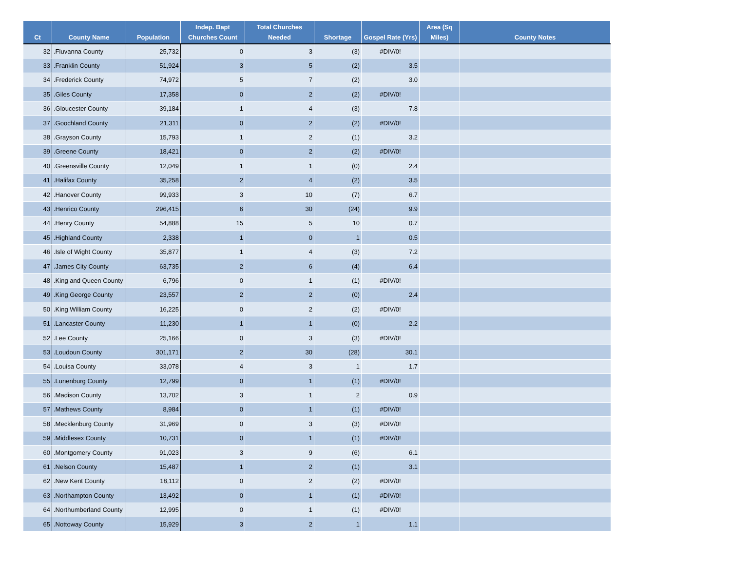| Ct | County Name | Population | Indep. Bapt Churches Count | Total Churches Needed | Shortage | Gospel Rate (Yrs) | Area (Sq Miles) | County Notes |
| --- | --- | --- | --- | --- | --- | --- | --- | --- |
| 32 | .Fluvanna County | 25,732 | 0 | 3 | (3) | #DIV/0! | | |
| 33 | .Franklin County | 51,924 | 3 | 5 | (2) | 3.5 | | |
| 34 | .Frederick County | 74,972 | 5 | 7 | (2) | 3.0 | | |
| 35 | .Giles County | 17,358 | 0 | 2 | (2) | #DIV/0! | | |
| 36 | .Gloucester County | 39,184 | 1 | 4 | (3) | 7.8 | | |
| 37 | .Goochland County | 21,311 | 0 | 2 | (2) | #DIV/0! | | |
| 38 | .Grayson County | 15,793 | 1 | 2 | (1) | 3.2 | | |
| 39 | .Greene County | 18,421 | 0 | 2 | (2) | #DIV/0! | | |
| 40 | .Greensville County | 12,049 | 1 | 1 | (0) | 2.4 | | |
| 41 | .Halifax County | 35,258 | 2 | 4 | (2) | 3.5 | | |
| 42 | .Hanover County | 99,933 | 3 | 10 | (7) | 6.7 | | |
| 43 | .Henrico County | 296,415 | 6 | 30 | (24) | 9.9 | | |
| 44 | .Henry County | 54,888 | 15 | 5 | 10 | 0.7 | | |
| 45 | .Highland County | 2,338 | 1 | 0 | 1 | 0.5 | | |
| 46 | .Isle of Wight County | 35,877 | 1 | 4 | (3) | 7.2 | | |
| 47 | .James City County | 63,735 | 2 | 6 | (4) | 6.4 | | |
| 48 | .King and Queen County | 6,796 | 0 | 1 | (1) | #DIV/0! | | |
| 49 | .King George County | 23,557 | 2 | 2 | (0) | 2.4 | | |
| 50 | .King William County | 16,225 | 0 | 2 | (2) | #DIV/0! | | |
| 51 | .Lancaster County | 11,230 | 1 | 1 | (0) | 2.2 | | |
| 52 | .Lee County | 25,166 | 0 | 3 | (3) | #DIV/0! | | |
| 53 | .Loudoun County | 301,171 | 2 | 30 | (28) | 30.1 | | |
| 54 | .Louisa County | 33,078 | 4 | 3 | 1 | 1.7 | | |
| 55 | .Lunenburg County | 12,799 | 0 | 1 | (1) | #DIV/0! | | |
| 56 | .Madison County | 13,702 | 3 | 1 | 2 | 0.9 | | |
| 57 | .Mathews County | 8,984 | 0 | 1 | (1) | #DIV/0! | | |
| 58 | .Mecklenburg County | 31,969 | 0 | 3 | (3) | #DIV/0! | | |
| 59 | .Middlesex County | 10,731 | 0 | 1 | (1) | #DIV/0! | | |
| 60 | .Montgomery County | 91,023 | 3 | 9 | (6) | 6.1 | | |
| 61 | .Nelson County | 15,487 | 1 | 2 | (1) | 3.1 | | |
| 62 | .New Kent County | 18,112 | 0 | 2 | (2) | #DIV/0! | | |
| 63 | .Northampton County | 13,492 | 0 | 1 | (1) | #DIV/0! | | |
| 64 | .Northumberland County | 12,995 | 0 | 1 | (1) | #DIV/0! | | |
| 65 | .Nottoway County | 15,929 | 3 | 2 | 1 | 1.1 | | |